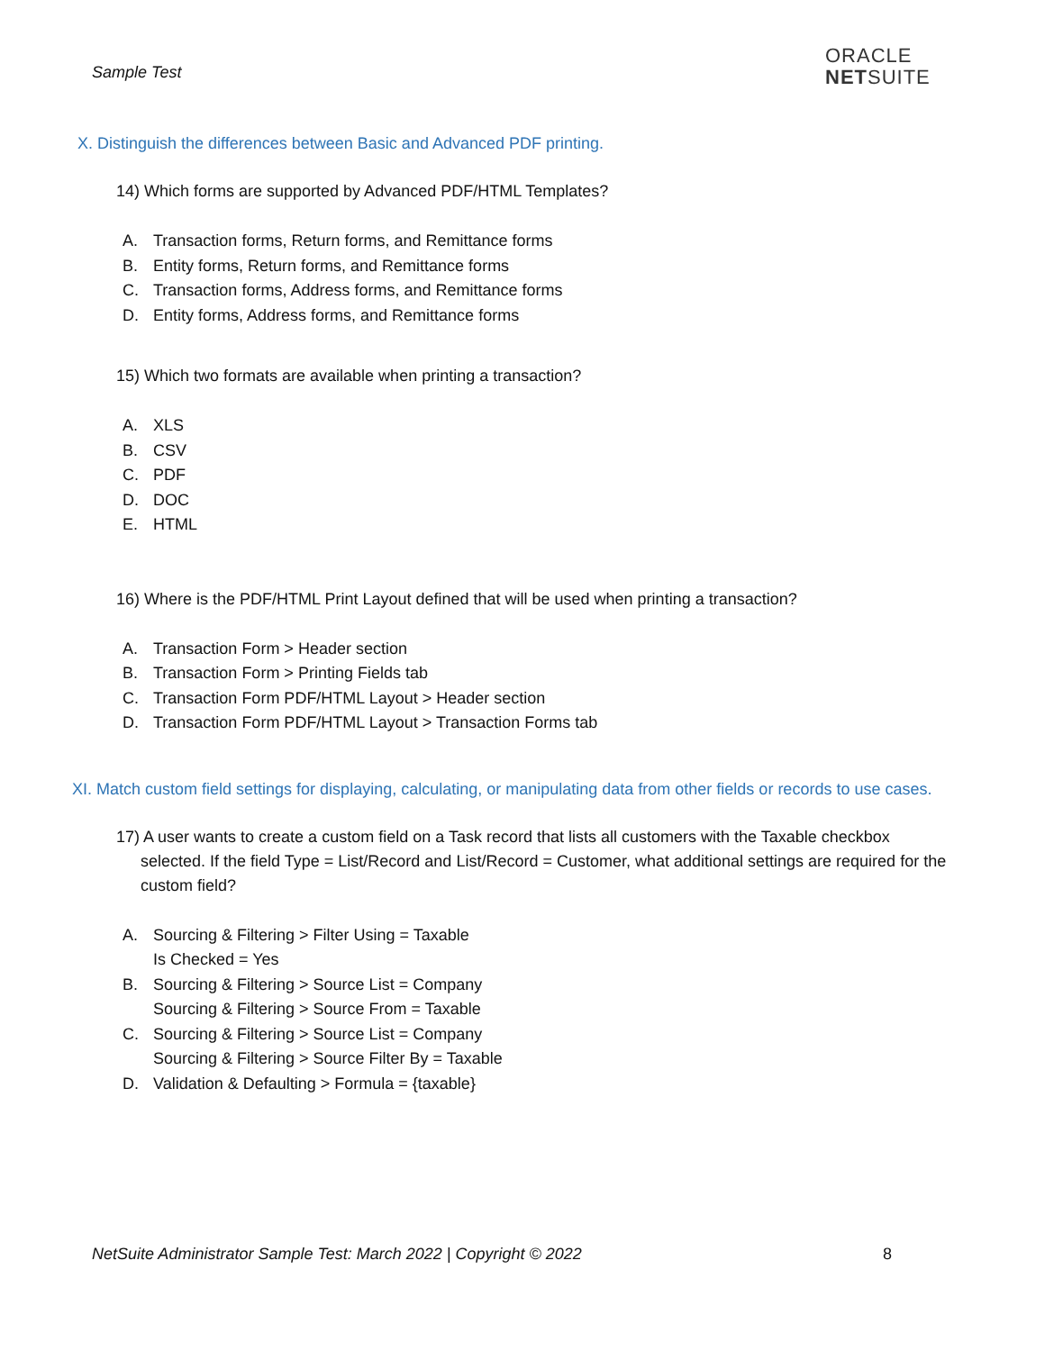Sample Test
ORACLE
NETSUITE
X. Distinguish the differences between Basic and Advanced PDF printing.
14) Which forms are supported by Advanced PDF/HTML Templates?
A. Transaction forms, Return forms, and Remittance forms
B. Entity forms, Return forms, and Remittance forms
C. Transaction forms, Address forms, and Remittance forms
D. Entity forms, Address forms, and Remittance forms
15) Which two formats are available when printing a transaction?
A. XLS
B. CSV
C. PDF
D. DOC
E. HTML
16) Where is the PDF/HTML Print Layout defined that will be used when printing a transaction?
A. Transaction Form > Header section
B. Transaction Form > Printing Fields tab
C. Transaction Form PDF/HTML Layout > Header section
D. Transaction Form PDF/HTML Layout > Transaction Forms tab
XI. Match custom field settings for displaying, calculating, or manipulating data from other fields or records to use cases.
17) A user wants to create a custom field on a Task record that lists all customers with the Taxable checkbox selected. If the field Type = List/Record and List/Record = Customer, what additional settings are required for the custom field?
A. Sourcing & Filtering > Filter Using = Taxable
Is Checked = Yes
B. Sourcing & Filtering > Source List = Company
Sourcing & Filtering > Source From = Taxable
C. Sourcing & Filtering > Source List = Company
Sourcing & Filtering > Source Filter By = Taxable
D. Validation & Defaulting > Formula = {taxable}
NetSuite Administrator Sample Test: March 2022 | Copyright © 2022 8